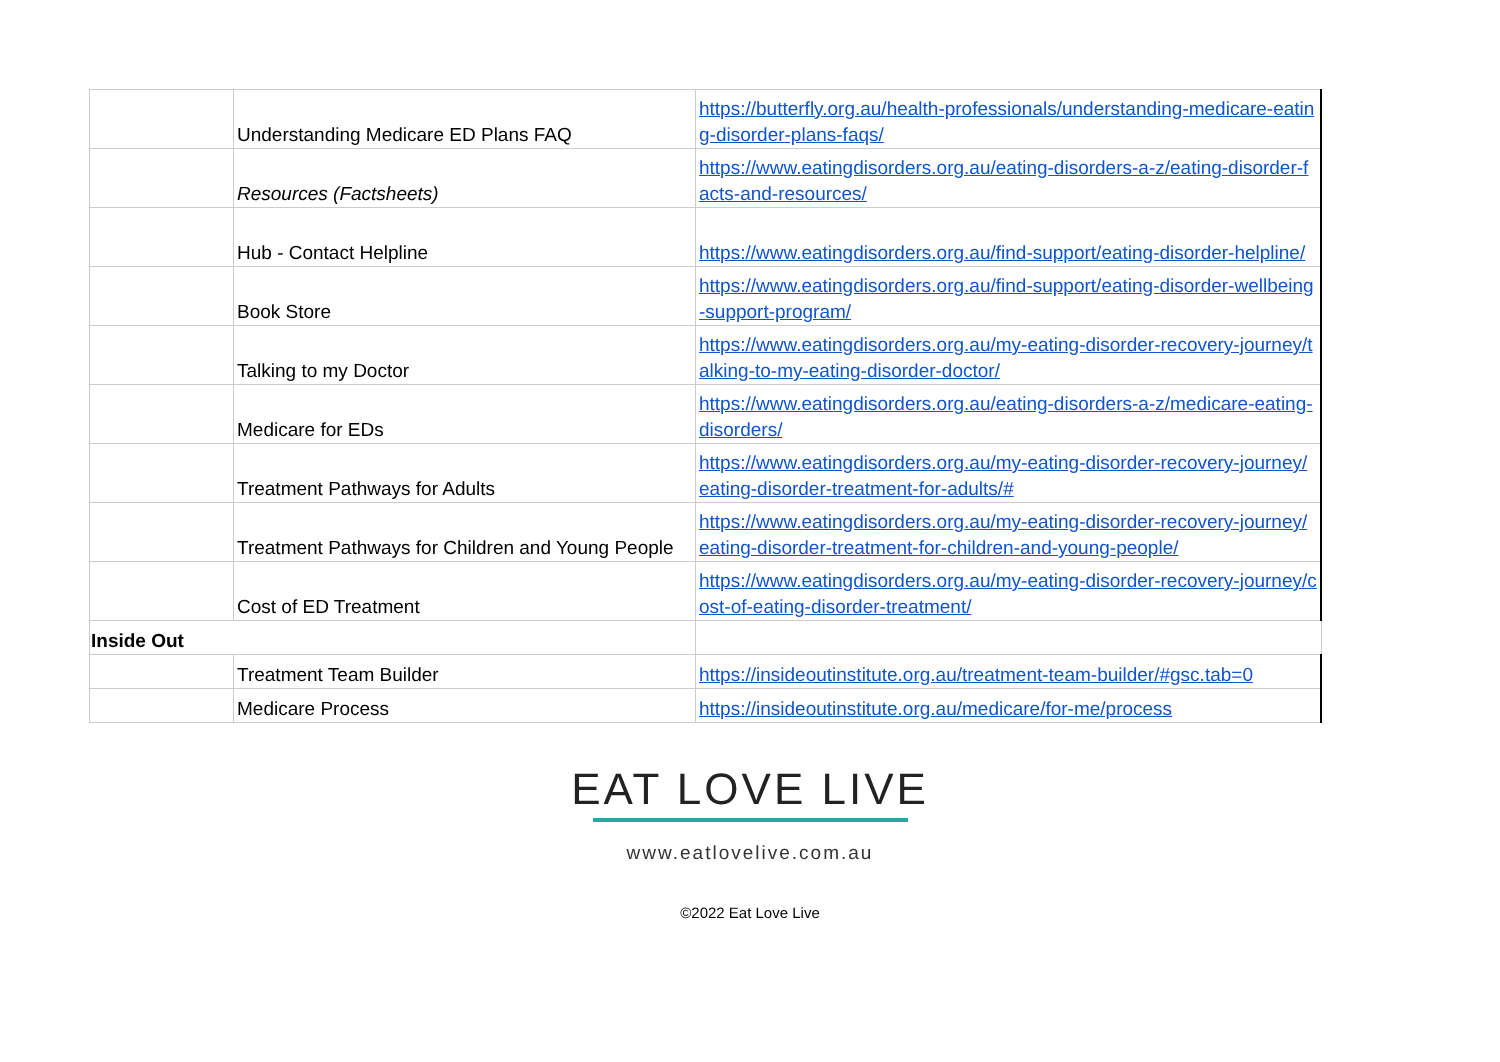| | Understanding Medicare ED Plans FAQ | https://butterfly.org.au/health-professionals/understanding-medicare-eating-disorder-plans-faqs/ |
| | Resources (Factsheets) | https://www.eatingdisorders.org.au/eating-disorders-a-z/eating-disorder-facts-and-resources/ |
| | Hub - Contact Helpline | https://www.eatingdisorders.org.au/find-support/eating-disorder-helpline/ |
| | Book Store | https://www.eatingdisorders.org.au/find-support/eating-disorder-wellbeing-support-program/ |
| | Talking to my Doctor | https://www.eatingdisorders.org.au/my-eating-disorder-recovery-journey/talking-to-my-eating-disorder-doctor/ |
| | Medicare for EDs | https://www.eatingdisorders.org.au/eating-disorders-a-z/medicare-eating-disorders/ |
| | Treatment Pathways for Adults | https://www.eatingdisorders.org.au/my-eating-disorder-recovery-journey/eating-disorder-treatment-for-adults/# |
| | Treatment Pathways for Children and Young People | https://www.eatingdisorders.org.au/my-eating-disorder-recovery-journey/eating-disorder-treatment-for-children-and-young-people/ |
| | Cost of ED Treatment | https://www.eatingdisorders.org.au/my-eating-disorder-recovery-journey/cost-of-eating-disorder-treatment/ |
| Inside Out | | |
| | Treatment Team Builder | https://insideoutinstitute.org.au/treatment-team-builder/#gsc.tab=0 |
| | Medicare Process | https://insideoutinstitute.org.au/medicare/for-me/process |
EAT LOVE LIVE
www.eatlovelive.com.au
©2022 Eat Love Live